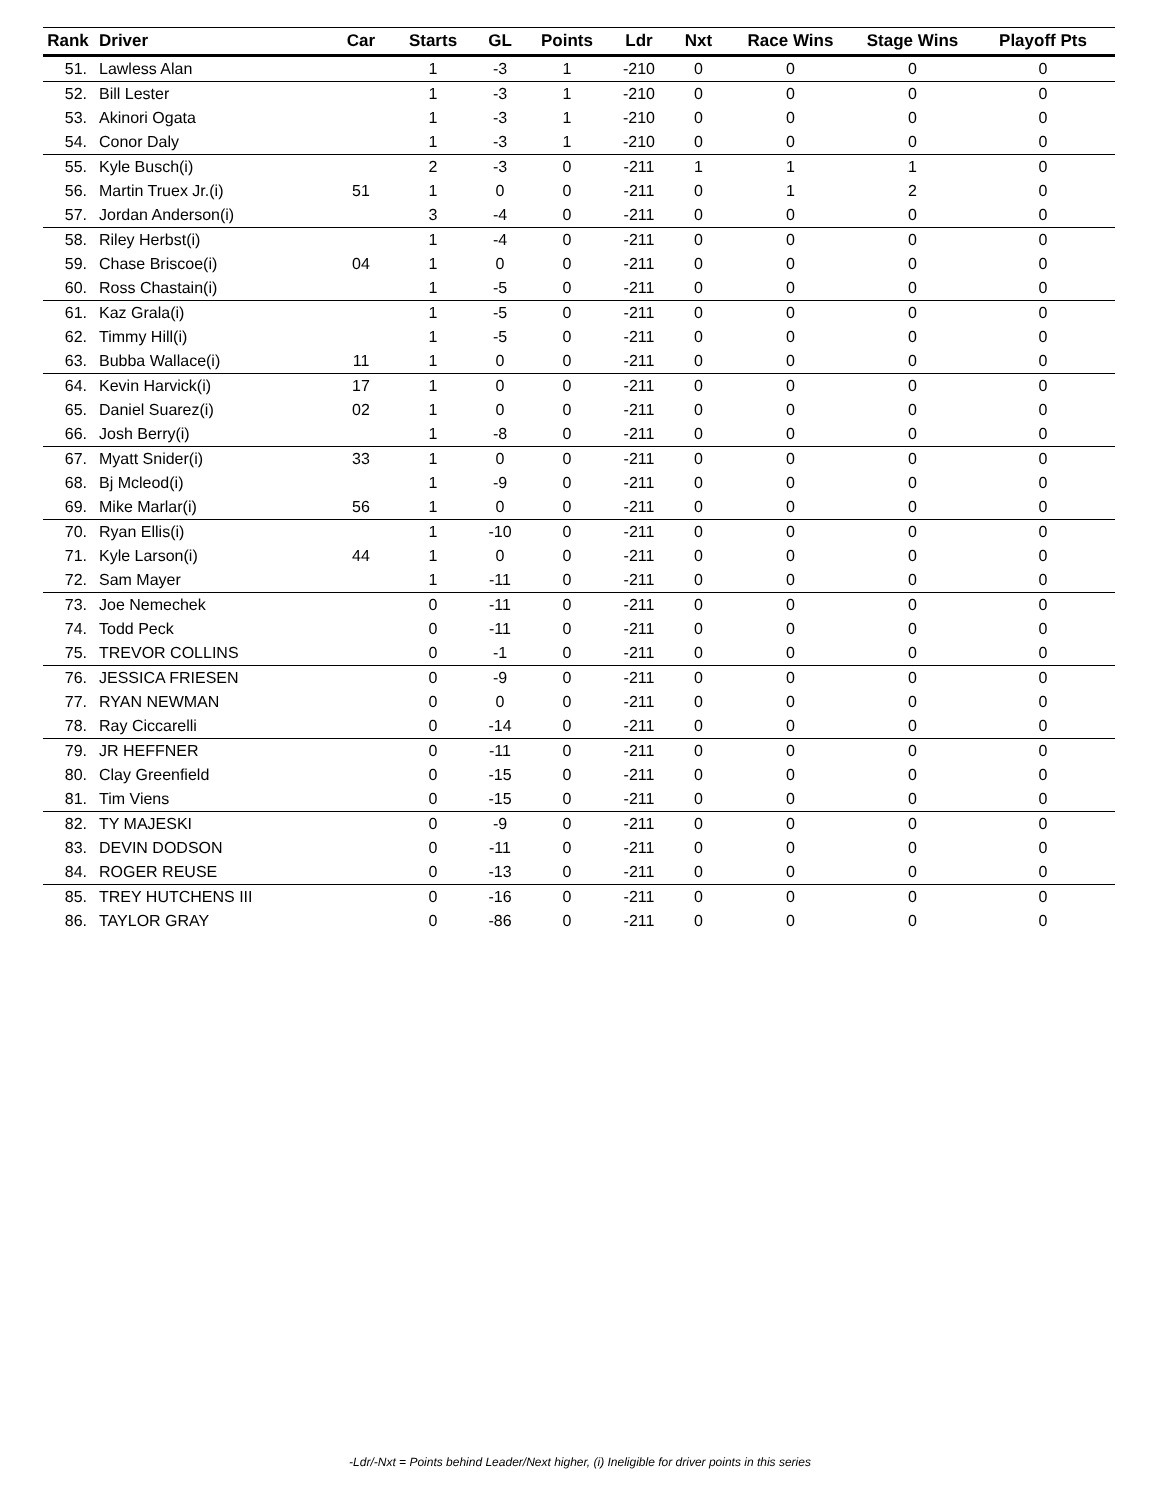| Rank | Driver | Car | Starts | GL | Points | Ldr | Nxt | Race Wins | Stage Wins | Playoff Pts |
| --- | --- | --- | --- | --- | --- | --- | --- | --- | --- | --- |
| 51. | Lawless Alan | | 1 | -3 | 1 | -210 | 0 | 0 | 0 | 0 |
| 52. | Bill Lester | | 1 | -3 | 1 | -210 | 0 | 0 | 0 | 0 |
| 53. | Akinori Ogata | | 1 | -3 | 1 | -210 | 0 | 0 | 0 | 0 |
| 54. | Conor Daly | | 1 | -3 | 1 | -210 | 0 | 0 | 0 | 0 |
| 55. | Kyle Busch(i) | | 2 | -3 | 0 | -211 | 1 | 1 | 1 | 0 |
| 56. | Martin Truex Jr.(i) | 51 | 1 | 0 | 0 | -211 | 0 | 1 | 2 | 0 |
| 57. | Jordan Anderson(i) | | 3 | -4 | 0 | -211 | 0 | 0 | 0 | 0 |
| 58. | Riley Herbst(i) | | 1 | -4 | 0 | -211 | 0 | 0 | 0 | 0 |
| 59. | Chase Briscoe(i) | 04 | 1 | 0 | 0 | -211 | 0 | 0 | 0 | 0 |
| 60. | Ross Chastain(i) | | 1 | -5 | 0 | -211 | 0 | 0 | 0 | 0 |
| 61. | Kaz Grala(i) | | 1 | -5 | 0 | -211 | 0 | 0 | 0 | 0 |
| 62. | Timmy Hill(i) | | 1 | -5 | 0 | -211 | 0 | 0 | 0 | 0 |
| 63. | Bubba Wallace(i) | 11 | 1 | 0 | 0 | -211 | 0 | 0 | 0 | 0 |
| 64. | Kevin Harvick(i) | 17 | 1 | 0 | 0 | -211 | 0 | 0 | 0 | 0 |
| 65. | Daniel Suarez(i) | 02 | 1 | 0 | 0 | -211 | 0 | 0 | 0 | 0 |
| 66. | Josh Berry(i) | | 1 | -8 | 0 | -211 | 0 | 0 | 0 | 0 |
| 67. | Myatt Snider(i) | 33 | 1 | 0 | 0 | -211 | 0 | 0 | 0 | 0 |
| 68. | Bj Mcleod(i) | | 1 | -9 | 0 | -211 | 0 | 0 | 0 | 0 |
| 69. | Mike Marlar(i) | 56 | 1 | 0 | 0 | -211 | 0 | 0 | 0 | 0 |
| 70. | Ryan Ellis(i) | | 1 | -10 | 0 | -211 | 0 | 0 | 0 | 0 |
| 71. | Kyle Larson(i) | 44 | 1 | 0 | 0 | -211 | 0 | 0 | 0 | 0 |
| 72. | Sam Mayer | | 1 | -11 | 0 | -211 | 0 | 0 | 0 | 0 |
| 73. | Joe Nemechek | | 0 | -11 | 0 | -211 | 0 | 0 | 0 | 0 |
| 74. | Todd Peck | | 0 | -11 | 0 | -211 | 0 | 0 | 0 | 0 |
| 75. | TREVOR COLLINS | | 0 | -1 | 0 | -211 | 0 | 0 | 0 | 0 |
| 76. | JESSICA FRIESEN | | 0 | -9 | 0 | -211 | 0 | 0 | 0 | 0 |
| 77. | RYAN NEWMAN | | 0 | 0 | 0 | -211 | 0 | 0 | 0 | 0 |
| 78. | Ray Ciccarelli | | 0 | -14 | 0 | -211 | 0 | 0 | 0 | 0 |
| 79. | JR HEFFNER | | 0 | -11 | 0 | -211 | 0 | 0 | 0 | 0 |
| 80. | Clay Greenfield | | 0 | -15 | 0 | -211 | 0 | 0 | 0 | 0 |
| 81. | Tim Viens | | 0 | -15 | 0 | -211 | 0 | 0 | 0 | 0 |
| 82. | TY MAJESKI | | 0 | -9 | 0 | -211 | 0 | 0 | 0 | 0 |
| 83. | DEVIN DODSON | | 0 | -11 | 0 | -211 | 0 | 0 | 0 | 0 |
| 84. | ROGER REUSE | | 0 | -13 | 0 | -211 | 0 | 0 | 0 | 0 |
| 85. | TREY HUTCHENS III | | 0 | -16 | 0 | -211 | 0 | 0 | 0 | 0 |
| 86. | TAYLOR GRAY | | 0 | -86 | 0 | -211 | 0 | 0 | 0 | 0 |
-Ldr/-Nxt = Points behind Leader/Next higher, (i) Ineligible for driver points in this series